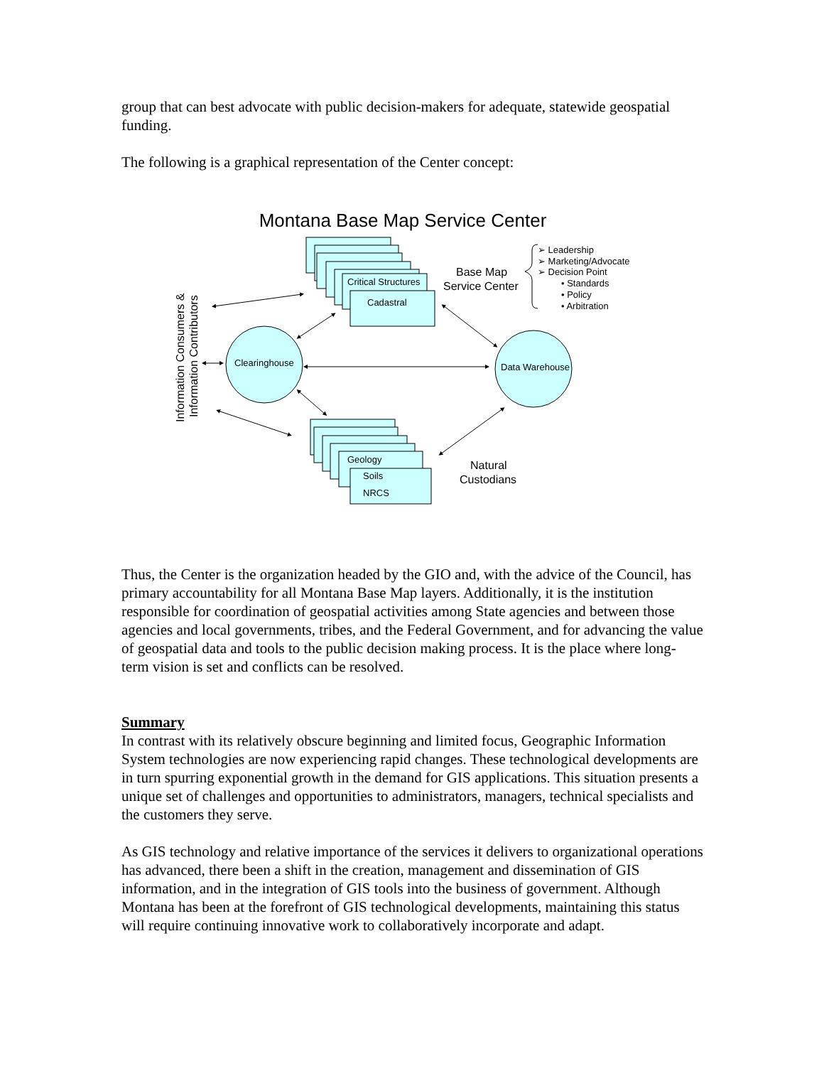group that can best advocate with public decision-makers for adequate, statewide geospatial funding.
The following is a graphical representation of the Center concept:
Montana Base Map Service Center
Critical Structures
Cadastral
Geology
Soils
NRCS
Clearinghouse
Data Warehouse
➢ Leadership
➢ Marketing/Advocate
➢ Decision Point
• Standards
• Policy
• Arbitration
Base Map
Service Center
Natural
Custodians
Information Consumers &
Information Contributors
Thus, the Center is the organization headed by the GIO and, with the advice of the Council, has primary accountability for all Montana Base Map layers. Additionally, it is the institution responsible for coordination of geospatial activities among State agencies and between those agencies and local governments, tribes, and the Federal Government, and for advancing the value of geospatial data and tools to the public decision making process. It is the place where long-term vision is set and conflicts can be resolved.
Summary
In contrast with its relatively obscure beginning and limited focus, Geographic Information System technologies are now experiencing rapid changes. These technological developments are in turn spurring exponential growth in the demand for GIS applications. This situation presents a unique set of challenges and opportunities to administrators, managers, technical specialists and the customers they serve.
As GIS technology and relative importance of the services it delivers to organizational operations has advanced, there been a shift in the creation, management and dissemination of GIS information, and in the integration of GIS tools into the business of government. Although Montana has been at the forefront of GIS technological developments, maintaining this status will require continuing innovative work to collaboratively incorporate and adapt.